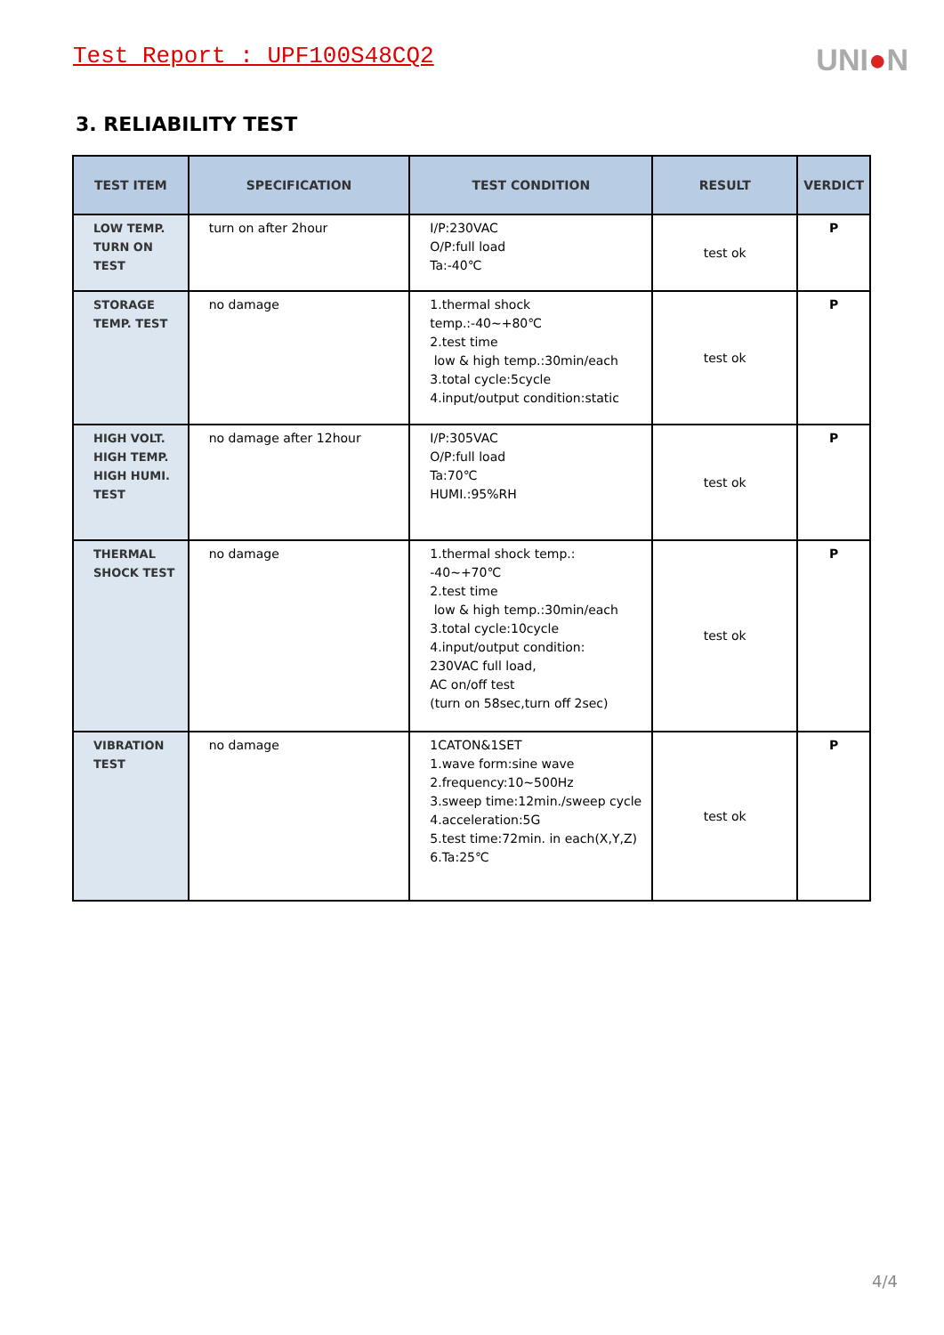Test Report : UPF100S48CQ2
UNI●N
3. RELIABILITY TEST
| TEST ITEM | SPECIFICATION | TEST CONDITION | RESULT | VERDICT |
| --- | --- | --- | --- | --- |
| LOW TEMP. TURN ON TEST | turn on after 2hour | I/P:230VAC O/P:full load Ta:-40℃ | test ok | P |
| STORAGE TEMP. TEST | no damage | 1.thermal shock temp.:-40~+80℃ 2.test time low & high temp.:30min/each 3.total cycle:5cycle 4.input/output condition:static | test ok | P |
| HIGH VOLT. HIGH TEMP. HIGH HUMI. TEST | no damage after 12hour | I/P:305VAC O/P:full load Ta:70℃ HUMI.:95%RH | test ok | P |
| THERMAL SHOCK TEST | no damage | 1.thermal shock temp.: -40~+70℃ 2.test time low & high temp.:30min/each 3.total cycle:10cycle 4.input/output condition: 230VAC full load, AC on/off test (turn on 58sec,turn off 2sec) | test ok | P |
| VIBRATION TEST | no damage | 1CATON&1SET 1.wave form:sine wave 2.frequency:10~500Hz 3.sweep time:12min./sweep cycle 4.acceleration:5G 5.test time:72min. in each(X,Y,Z) 6.Ta:25℃ | test ok | P |
4/4